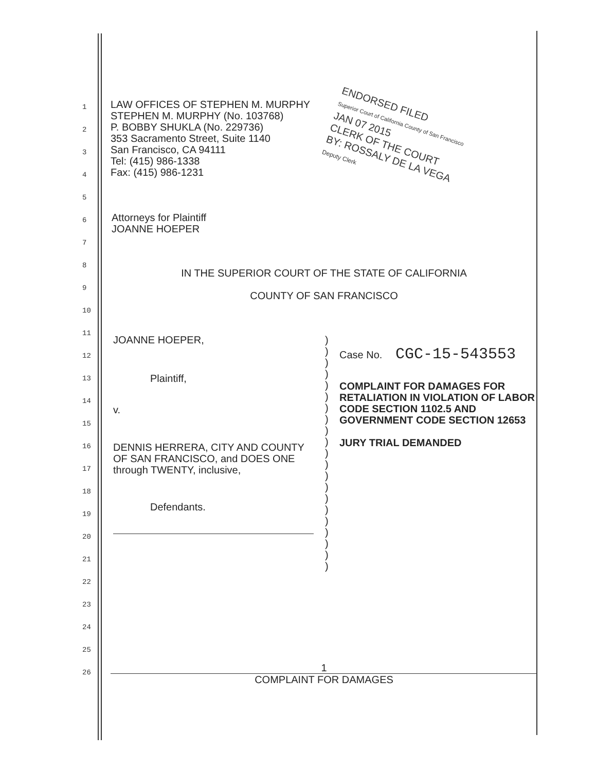1
2
3
4
5
6
7
8
9
10
11
12
13
14
15
16
17
18
19
20
21
22
23
24
25
26
LAW OFFICES OF STEPHEN M. MURPHY
STEPHEN M. MURPHY (No. 103768)
P. BOBBY SHUKLA (No. 229736)
353 Sacramento Street, Suite 1140
San Francisco, CA 94111
Tel: (415) 986-1338
Fax: (415) 986-1231
ENDORSED FILED
Superior Court of California County of San Francisco
JAN 07 2015
CLERK OF THE COURT
BY: ROSSALY DE LA VEGA
Deputy Clerk
Attorneys for Plaintiff
JOANNE HOEPER
IN THE SUPERIOR COURT OF THE STATE OF CALIFORNIA
COUNTY OF SAN FRANCISCO
JOANNE HOEPER,
Plaintiff,
v.
DENNIS HERRERA, CITY AND COUNTY OF SAN FRANCISCO, and DOES ONE through TWENTY, inclusive,
Defendants.
)
)
)
)
)
)
)
)
)
)
)
)
)
)
)
)
)
)
)
)
)
Case No. CGC-15-543553
COMPLAINT FOR DAMAGES FOR RETALIATION IN VIOLATION OF LABOR CODE SECTION 1102.5 AND GOVERNMENT CODE SECTION 12653
JURY TRIAL DEMANDED
1
COMPLAINT FOR DAMAGES